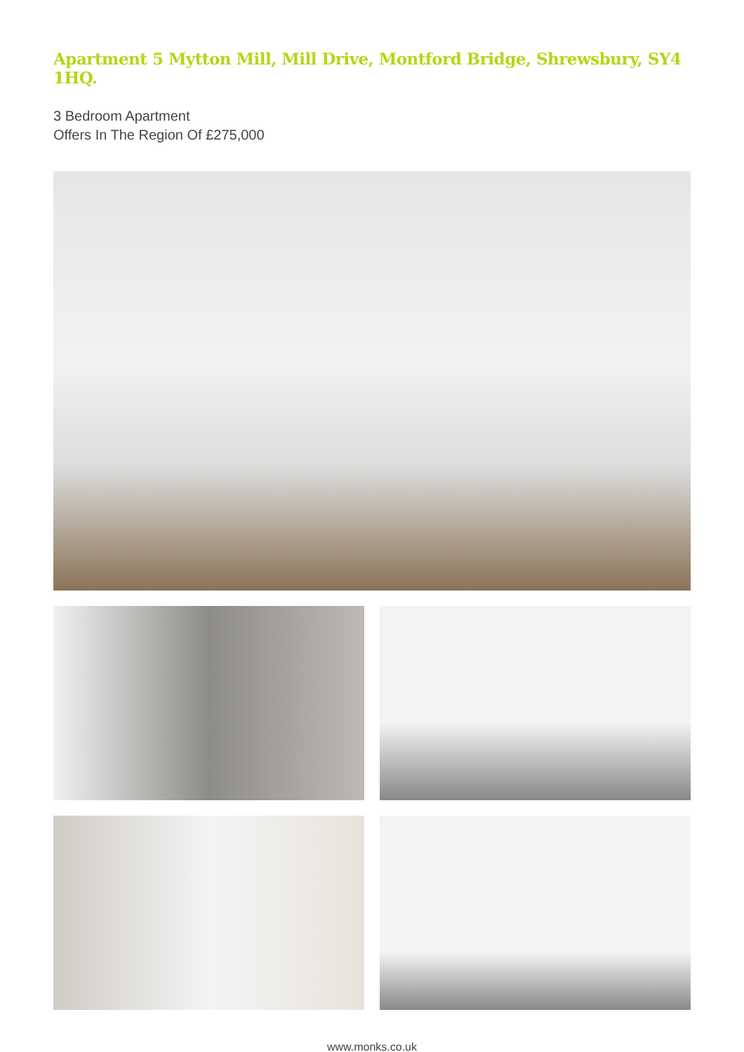Apartment 5 Mytton Mill, Mill Drive, Montford Bridge, Shrewsbury, SY4 1HQ.
3 Bedroom Apartment
Offers In The Region Of £275,000
www.monks.co.uk